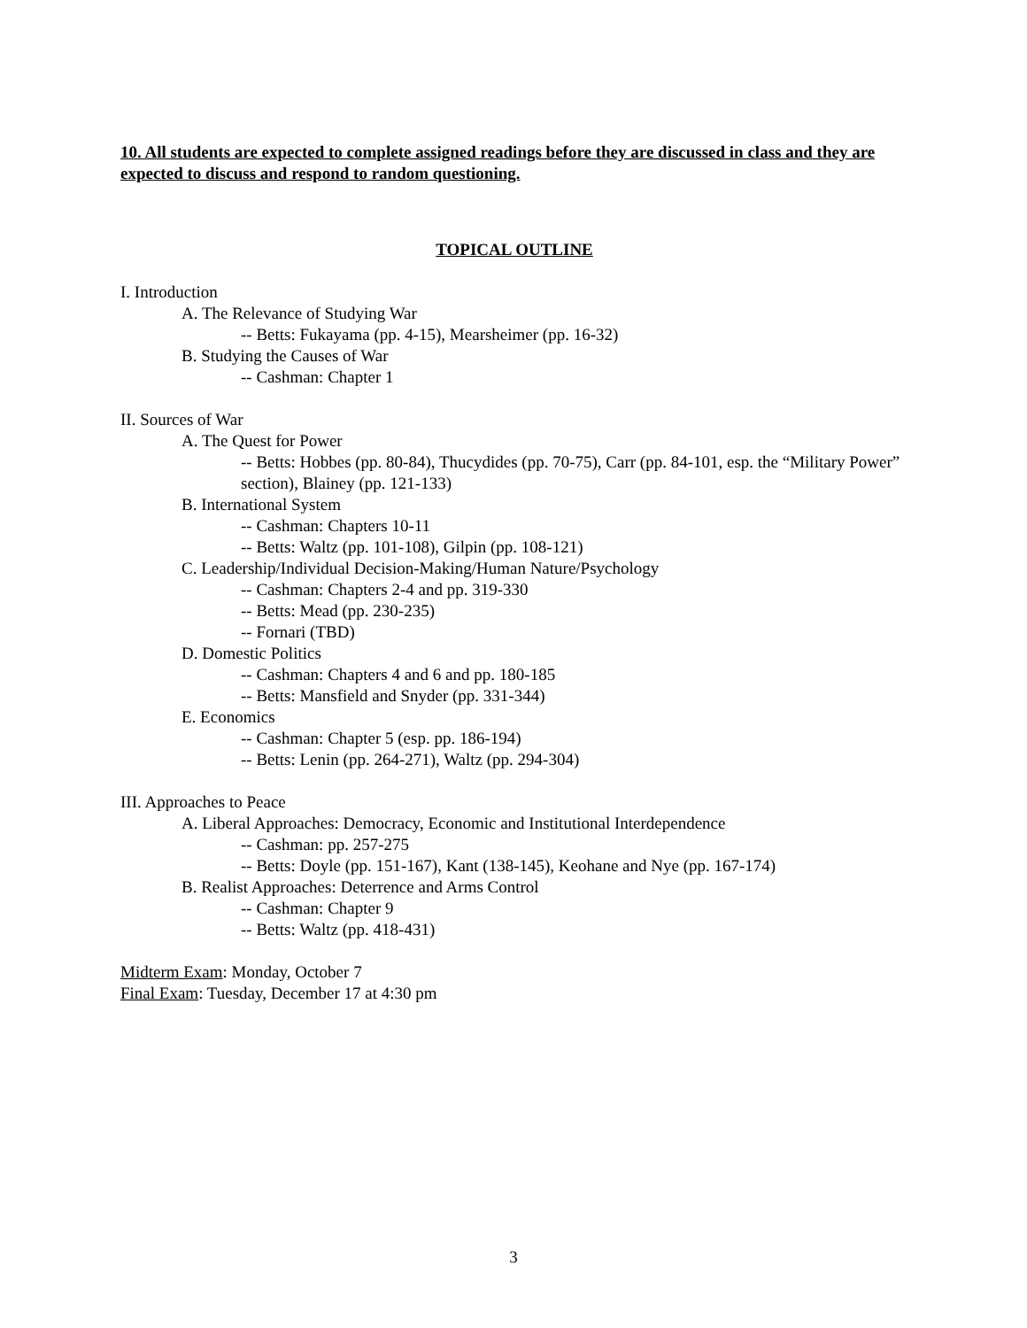10. All students are expected to complete assigned readings before they are discussed in class and they are expected to discuss and respond to random questioning.
TOPICAL OUTLINE
I. Introduction
A. The Relevance of Studying War
-- Betts: Fukayama (pp. 4-15), Mearsheimer (pp. 16-32)
B. Studying the Causes of War
-- Cashman: Chapter 1
II. Sources of War
A. The Quest for Power
-- Betts: Hobbes (pp. 80-84), Thucydides (pp. 70-75), Carr (pp. 84-101, esp. the “Military Power” section), Blainey (pp. 121-133)
B. International System
-- Cashman: Chapters 10-11
-- Betts: Waltz (pp. 101-108), Gilpin (pp. 108-121)
C. Leadership/Individual Decision-Making/Human Nature/Psychology
-- Cashman: Chapters 2-4 and pp. 319-330
-- Betts: Mead (pp. 230-235)
-- Fornari (TBD)
D. Domestic Politics
-- Cashman: Chapters 4 and 6 and pp. 180-185
-- Betts: Mansfield and Snyder (pp. 331-344)
E. Economics
-- Cashman: Chapter 5 (esp. pp. 186-194)
-- Betts: Lenin (pp. 264-271), Waltz (pp. 294-304)
III. Approaches to Peace
A. Liberal Approaches: Democracy, Economic and Institutional Interdependence
-- Cashman: pp. 257-275
-- Betts: Doyle (pp. 151-167), Kant (138-145), Keohane and Nye (pp. 167-174)
B. Realist Approaches: Deterrence and Arms Control
-- Cashman: Chapter 9
-- Betts: Waltz (pp. 418-431)
Midterm Exam: Monday, October 7
Final Exam: Tuesday, December 17 at 4:30 pm
3